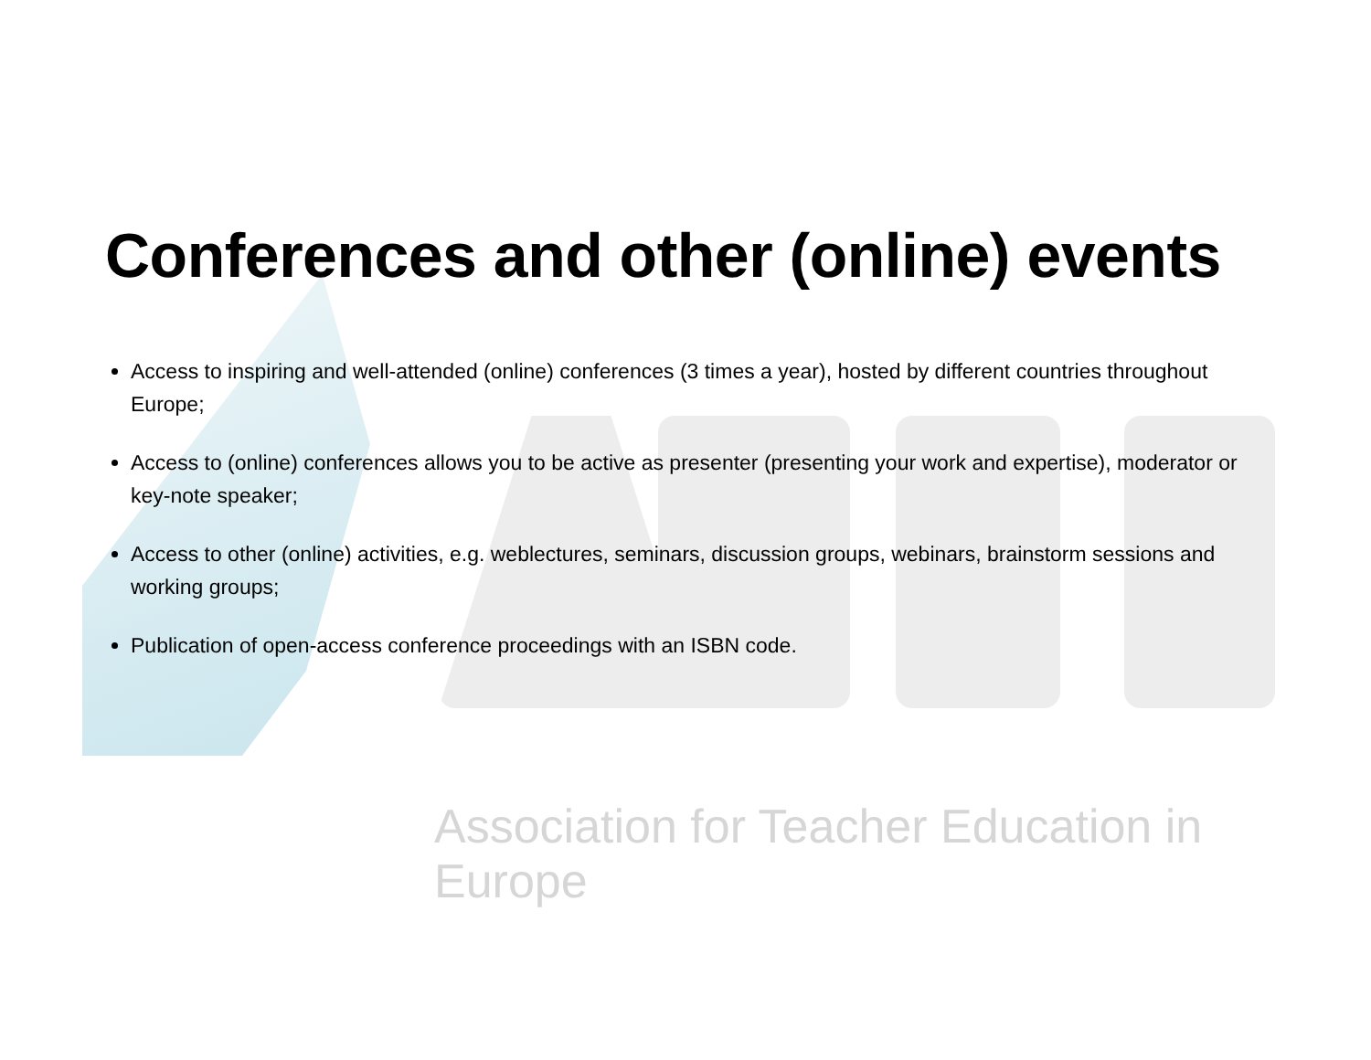Conferences and other (online) events
Access to inspiring and well-attended (online) conferences (3 times a year), hosted by different countries throughout Europe;
Access to (online) conferences allows you to be active as presenter (presenting your work and expertise), moderator or key-note speaker;
Access to other (online) activities, e.g. weblectures, seminars, discussion groups, webinars, brainstorm sessions and working groups;
Publication of open-access conference proceedings with an ISBN code.
Association for Teacher Education in Europe